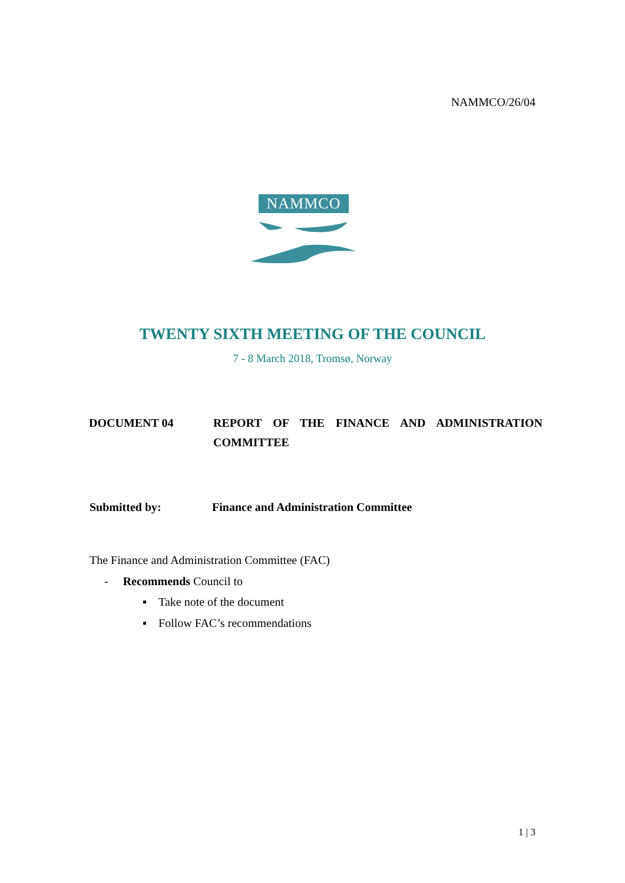NAMMCO/26/04
NAMMCO
TWENTY SIXTH MEETING OF THE COUNCIL
7 - 8 March 2018, Tromsø, Norway
DOCUMENT 04 REPORT OF THE FINANCE AND ADMINISTRATION COMMITTEE
Submitted by: Finance and Administration Committee
The Finance and Administration Committee (FAC)
- Recommends Council to
▪ Take note of the document
▪ Follow FAC’s recommendations
1 | 3